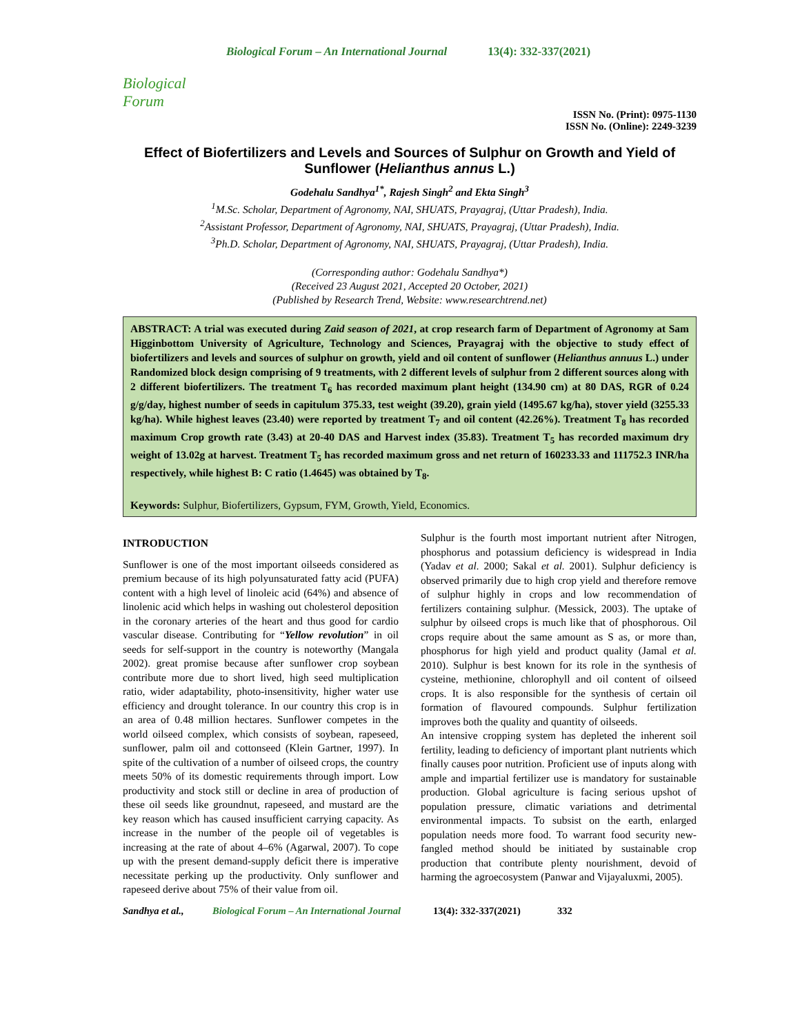Biological Forum
Biological Forum – An International Journal 13(4): 332-337(2021)
ISSN No. (Print): 0975-1130
ISSN No. (Online): 2249-3239
Effect of Biofertilizers and Levels and Sources of Sulphur on Growth and Yield of Sunflower (Helianthus annus L.)
Godehalu Sandhya<sup>1*</sup>, Rajesh Singh<sup>2</sup> and Ekta Singh<sup>3</sup>
<sup>1</sup> M.Sc. Scholar, Department of Agronomy, NAI, SHUATS, Prayagraj, (Uttar Pradesh), India.
<sup>2</sup> Assistant Professor, Department of Agronomy, NAI, SHUATS, Prayagraj, (Uttar Pradesh), India.
<sup>3</sup> Ph.D. Scholar, Department of Agronomy, NAI, SHUATS, Prayagraj, (Uttar Pradesh), India.
(Corresponding author: Godehalu Sandhya*)
(Received 23 August 2021, Accepted 20 October, 2021)
(Published by Research Trend, Website: www.researchtrend.net)
ABSTRACT: A trial was executed during Zaid season of 2021, at crop research farm of Department of Agronomy at Sam Higginbottom University of Agriculture, Technology and Sciences, Prayagraj with the objective to study effect of biofertilizers and levels and sources of sulphur on growth, yield and oil content of sunflower (Helianthus annuus L.) under Randomized block design comprising of 9 treatments, with 2 different levels of sulphur from 2 different sources along with 2 different biofertilizers. The treatment T<sub>6</sub> has recorded maximum plant height (134.90 cm) at 80 DAS, RGR of 0.24 g/g/day, highest number of seeds in capitulum 375.33, test weight (39.20), grain yield (1495.67 kg/ha), stover yield (3255.33 kg/ha). While highest leaves (23.40) were reported by treatment T<sub>7</sub> and oil content (42.26%). Treatment T<sub>8</sub> has recorded maximum Crop growth rate (3.43) at 20-40 DAS and Harvest index (35.83). Treatment T<sub>5</sub> has recorded maximum dry weight of 13.02g at harvest. Treatment T<sub>5</sub> has recorded maximum gross and net return of 160233.33 and 111752.3 INR/ha respectively, while highest B: C ratio (1.4645) was obtained by T<sub>8</sub>.
Keywords: Sulphur, Biofertilizers, Gypsum, FYM, Growth, Yield, Economics.
INTRODUCTION
Sunflower is one of the most important oilseeds considered as premium because of its high polyunsaturated fatty acid (PUFA) content with a high level of linoleic acid (64%) and absence of linolenic acid which helps in washing out cholesterol deposition in the coronary arteries of the heart and thus good for cardio vascular disease. Contributing for “Yellow revolution” in oil seeds for self-support in the country is noteworthy (Mangala 2002). great promise because after sunflower crop soybean contribute more due to short lived, high seed multiplication ratio, wider adaptability, photo-insensitivity, higher water use efficiency and drought tolerance. In our country this crop is in an area of 0.48 million hectares. Sunflower competes in the world oilseed complex, which consists of soybean, rapeseed, sunflower, palm oil and cottonseed (Klein Gartner, 1997). In spite of the cultivation of a number of oilseed crops, the country meets 50% of its domestic requirements through import. Low productivity and stock still or decline in area of production of these oil seeds like groundnut, rapeseed, and mustard are the key reason which has caused insufficient carrying capacity. As increase in the number of the people oil of vegetables is increasing at the rate of about 4–6% (Agarwal, 2007). To cope up with the present demand-supply deficit there is imperative necessitate perking up the productivity. Only sunflower and rapeseed derive about 75% of their value from oil.
Sulphur is the fourth most important nutrient after Nitrogen, phosphorus and potassium deficiency is widespread in India (Yadav et al. 2000; Sakal et al. 2001). Sulphur deficiency is observed primarily due to high crop yield and therefore remove of sulphur highly in crops and low recommendation of fertilizers containing sulphur. (Messick, 2003). The uptake of sulphur by oilseed crops is much like that of phosphorous. Oil crops require about the same amount as S as, or more than, phosphorus for high yield and product quality (Jamal et al. 2010). Sulphur is best known for its role in the synthesis of cysteine, methionine, chlorophyll and oil content of oilseed crops. It is also responsible for the synthesis of certain oil formation of flavoured compounds. Sulphur fertilization improves both the quality and quantity of oilseeds.
An intensive cropping system has depleted the inherent soil fertility, leading to deficiency of important plant nutrients which finally causes poor nutrition. Proficient use of inputs along with ample and impartial fertilizer use is mandatory for sustainable production. Global agriculture is facing serious upshot of population pressure, climatic variations and detrimental environmental impacts. To subsist on the earth, enlarged population needs more food. To warrant food security new-fangled method should be initiated by sustainable crop production that contribute plenty nourishment, devoid of harming the agroecosystem (Panwar and Vijayaluxmi, 2005).
Sandhya et al., Biological Forum – An International Journal 13(4): 332-337(2021) 332